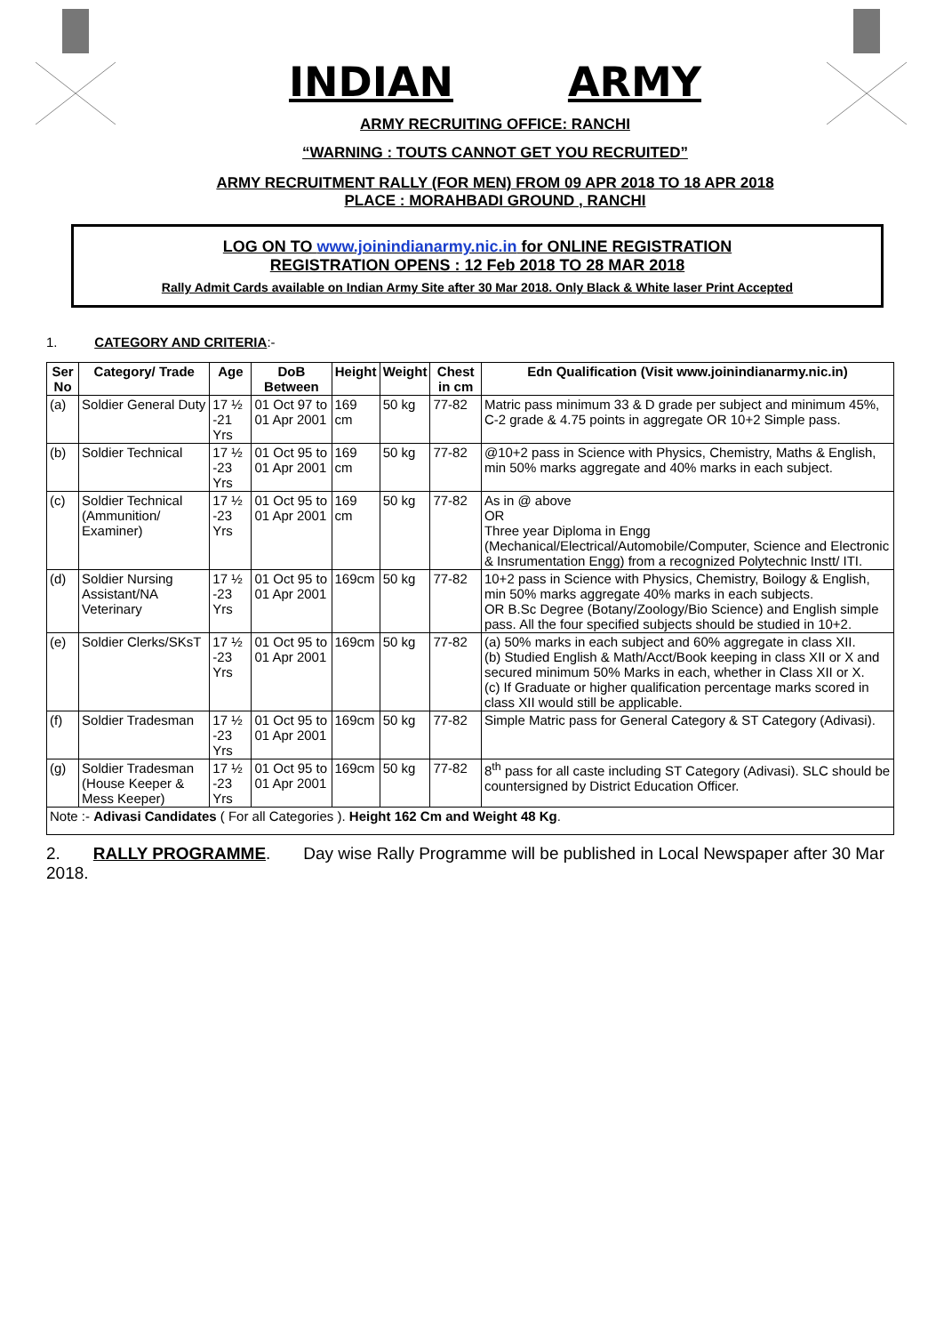INDIAN ARMY
ARMY RECRUITING OFFICE: RANCHI
“WARNING : TOUTS CANNOT GET YOU RECRUITED”
ARMY RECRUITMENT RALLY (FOR MEN) FROM 09 APR 2018 TO 18 APR 2018
PLACE : MORAHBADI GROUND , RANCHI
LOG ON TO www.joinindianarmy.nic.in for ONLINE REGISTRATION
REGISTRATION OPENS : 12 Feb 2018 TO 28 MAR 2018
Rally Admit Cards available on Indian Army Site after 30 Mar 2018. Only Black & White laser Print Accepted
1. CATEGORY AND CRITERIA:-
| Ser No | Category/ Trade | Age | DoB Between | Height | Weight | Chest in cm | Edn Qualification (Visit www.joinindianarmy.nic.in) |
| --- | --- | --- | --- | --- | --- | --- | --- |
| (a) | Soldier General Duty | 17 ½ -21 Yrs | 01 Oct 97 to 01 Apr 2001 | 169 cm | 50 kg | 77-82 | Matric pass minimum 33 & D grade per subject and minimum 45%, C-2 grade & 4.75 points in aggregate OR 10+2 Simple pass. |
| (b) | Soldier Technical | 17 ½ -23 Yrs | 01 Oct 95 to 01 Apr 2001 | 169 cm | 50 kg | 77-82 | @10+2 pass in Science with Physics, Chemistry, Maths & English, min 50% marks aggregate and 40% marks in each subject. |
| (c) | Soldier Technical (Ammunition/ Examiner) | 17 ½ -23 Yrs | 01 Oct 95 to 01 Apr 2001 | 169 cm | 50 kg | 77-82 | As in @ above OR Three year Diploma in Engg (Mechanical/Electrical/Automobile/Computer, Science and Electronic & Insrumentation Engg) from a recognized Polytechnic Instt/ ITI. |
| (d) | Soldier Nursing Assistant/NA Veterinary | 17 ½ -23 Yrs | 01 Oct 95 to 01 Apr 2001 | 169cm | 50 kg | 77-82 | 10+2 pass in Science with Physics, Chemistry, Boilogy & English, min 50% marks aggregate 40% marks in each subjects. OR B.Sc Degree (Botany/Zoology/Bio Science) and English simple pass. All the four specified subjects should be studied in 10+2. |
| (e) | Soldier Clerks/SKsT | 17 ½ -23 Yrs | 01 Oct 95 to 01 Apr 2001 | 169cm | 50 kg | 77-82 | (a) 50% marks in each subject and 60% aggregate in class XII. (b) Studied English & Math/Acct/Book keeping in class XII or X and secured minimum 50% Marks in each, whether in Class XII or X. (c) If Graduate or higher qualification percentage marks scored in class XII would still be applicable. |
| (f) | Soldier Tradesman | 17 ½ -23 Yrs | 01 Oct 95 to 01 Apr 2001 | 169cm | 50 kg | 77-82 | Simple Matric pass for General Category & ST Category (Adivasi). |
| (g) | Soldier Tradesman (House Keeper & Mess Keeper) | 17 ½ -23 Yrs | 01 Oct 95 to 01 Apr 2001 | 169cm | 50 kg | 77-82 | 8<sup>th</sup> pass for all caste including ST Category (Adivasi). SLC should be countersigned by District Education Officer. |
| Note :- Adivasi Candidates ( For all Categories ). Height 162 Cm and Weight 48 Kg . | | | | | | | |
2. RALLY PROGRAMME. Day wise Rally Programme will be published in Local Newspaper after 30 Mar 2018.